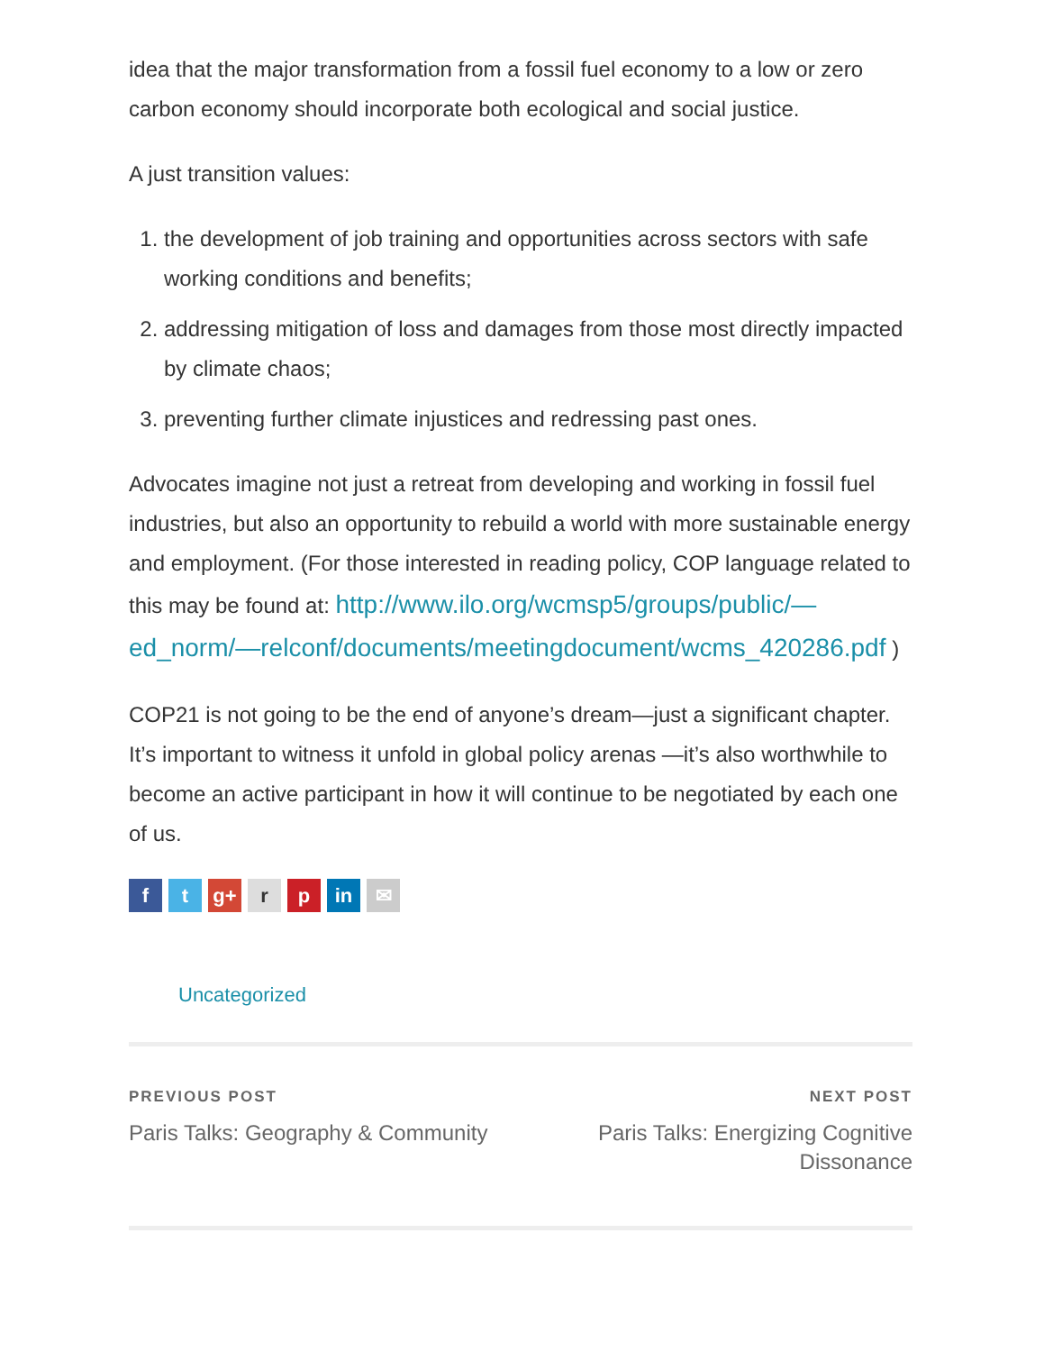idea that the major transformation from a fossil fuel economy to a low or zero carbon economy should incorporate both ecological and social justice.
A just transition values:
1. the development of job training and opportunities across sectors with safe working conditions and benefits;
2. addressing mitigation of loss and damages from those most directly impacted by climate chaos;
3. preventing further climate injustices and redressing past ones.
Advocates imagine not just a retreat from developing and working in fossil fuel industries, but also an opportunity to rebuild a world with more sustainable energy and employment. (For those interested in reading policy, COP language related to this may be found at: http://www.ilo.org/wcmsp5/groups/public/—ed_norm/—relconf/documents/meetingdocument/wcms_420286.pdf )
COP21 is not going to be the end of anyone’s dream—just a significant chapter. It’s important to witness it unfold in global policy arenas —it’s also worthwhile to become an active participant in how it will continue to be negotiated by each one of us.
ft g+ r p in ✉
Uncategorized
PREVIOUS POST
Paris Talks: Geography & Community
NEXT POST
Paris Talks: Energizing Cognitive Dissonance